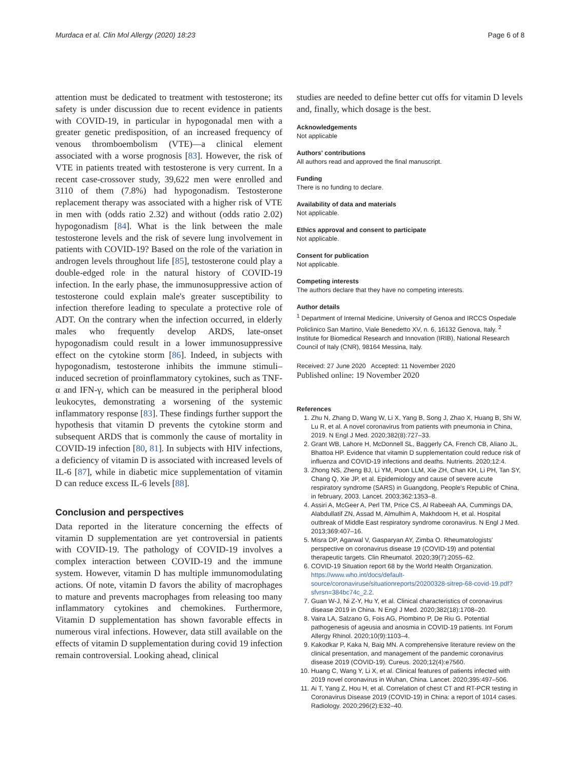Murdaca et al. Clin Mol Allergy (2020) 18:23 Page 6 of 8
attention must be dedicated to treatment with testosterone; its safety is under discussion due to recent evidence in patients with COVID-19, in particular in hypogonadal men with a greater genetic predisposition, of an increased frequency of venous thromboembolism (VTE)—a clinical element associated with a worse prognosis [83]. However, the risk of VTE in patients treated with testosterone is very current. In a recent case-crossover study, 39,622 men were enrolled and 3110 of them (7.8%) had hypogonadism. Testosterone replacement therapy was associated with a higher risk of VTE in men with (odds ratio 2.32) and without (odds ratio 2.02) hypogonadism [84]. What is the link between the male testosterone levels and the risk of severe lung involvement in patients with COVID-19? Based on the role of the variation in androgen levels throughout life [85], testosterone could play a double-edged role in the natural history of COVID-19 infection. In the early phase, the immunosuppressive action of testosterone could explain male's greater susceptibility to infection therefore leading to speculate a protective role of ADT. On the contrary when the infection occurred, in elderly males who frequently develop ARDS, late-onset hypogonadism could result in a lower immunosuppressive effect on the cytokine storm [86]. Indeed, in subjects with hypogonadism, testosterone inhibits the immune stimuli–induced secretion of proinflammatory cytokines, such as TNF-α and IFN-γ, which can be measured in the peripheral blood leukocytes, demonstrating a worsening of the systemic inflammatory response [83]. These findings further support the hypothesis that vitamin D prevents the cytokine storm and subsequent ARDS that is commonly the cause of mortality in COVID-19 infection [80, 81]. In subjects with HIV infections, a deficiency of vitamin D is associated with increased levels of IL-6 [87], while in diabetic mice supplementation of vitamin D can reduce excess IL-6 levels [88].
Conclusion and perspectives
Data reported in the literature concerning the effects of vitamin D supplementation are yet controversial in patients with COVID-19. The pathology of COVID-19 involves a complex interaction between COVID-19 and the immune system. However, vitamin D has multiple immunomodulating actions. Of note, vitamin D favors the ability of macrophages to mature and prevents macrophages from releasing too many inflammatory cytokines and chemokines. Furthermore, Vitamin D supplementation has shown favorable effects in numerous viral infections. However, data still available on the effects of vitamin D supplementation during covid 19 infection remain controversial. Looking ahead, clinical
studies are needed to define better cut offs for vitamin D levels and, finally, which dosage is the best.
Acknowledgements
Not applicable
Authors' contributions
All authors read and approved the final manuscript.
Funding
There is no funding to declare.
Availability of data and materials
Not applicable.
Ethics approval and consent to participate
Not applicable.
Consent for publication
Not applicable.
Competing interests
The authors declare that they have no competing interests.
Author details
<sup>1</sup> Department of Internal Medicine, University of Genoa and IRCCS Ospedale Policlinico San Martino, Viale Benedetto XV, n. 6, 16132 Genova, Italy. <sup>2</sup> Institute for Biomedical Research and Innovation (IRIB), National Research Council of Italy (CNR), 98164 Messina, Italy.
Received: 27 June 2020 Accepted: 11 November 2020
Published online: 19 November 2020
References
1. Zhu N, Zhang D, Wang W, Li X, Yang B, Song J, Zhao X, Huang B, Shi W, Lu R, et al. A novel coronavirus from patients with pneumonia in China, 2019. N Engl J Med. 2020;382(8):727–33.
2. Grant WB, Lahore H, McDonnell SL, Baggerly CA, French CB, Aliano JL, Bhattoa HP. Evidence that vitamin D supplementation could reduce risk of influenza and COVID-19 infections and deaths. Nutrients. 2020;12:4.
3. Zhong NS, Zheng BJ, Li YM, Poon LLM, Xie ZH, Chan KH, Li PH, Tan SY, Chang Q, Xie JP, et al. Epidemiology and cause of severe acute respiratory syndrome (SARS) in Guangdong, People's Republic of China, in february, 2003. Lancet. 2003;362:1353–8.
4. Assiri A, McGeer A, Perl TM, Price CS, Al Rabeeah AA, Cummings DA, Alabdullatif ZN, Assad M, Almulhim A, Makhdoom H, et al. Hospital outbreak of Middle East respiratory syndrome coronavirus. N Engl J Med. 2013;369:407–16.
5. Misra DP, Agarwal V, Gasparyan AY, Zimba O. Rheumatologists' perspective on coronavirus disease 19 (COVID-19) and potential therapeutic targets. Clin Rheumatol. 2020;39(7):2055–62.
6. COVID-19 Situation report 68 by the World Health Organization. https://www.who.int/docs/default-source/coronaviruse/situationreports/20200328-sitrep-68-covid-19.pdf?sfvrsn=384bc74c_2.2.
7. Guan W-J, Ni Z-Y, Hu Y, et al. Clinical characteristics of coronavirus disease 2019 in China. N Engl J Med. 2020;382(18):1708–20.
8. Vaira LA, Salzano G, Fois AG, Piombino P, De Riu G. Potential pathogenesis of ageusia and anosmia in COVID-19 patients. Int Forum Allergy Rhinol. 2020;10(9):1103–4.
9. Kakodkar P, Kaka N, Baig MN. A comprehensive literature review on the clinical presentation, and management of the pandemic coronavirus disease 2019 (COVID-19). Cureus. 2020;12(4):e7560.
10. Huang C, Wang Y, Li X, et al. Clinical features of patients infected with 2019 novel coronavirus in Wuhan, China. Lancet. 2020;395:497–506.
11. Ai T, Yang Z, Hou H, et al. Correlation of chest CT and RT-PCR testing in Coronavirus Disease 2019 (COVID-19) in China: a report of 1014 cases. Radiology. 2020;296(2):E32–40.